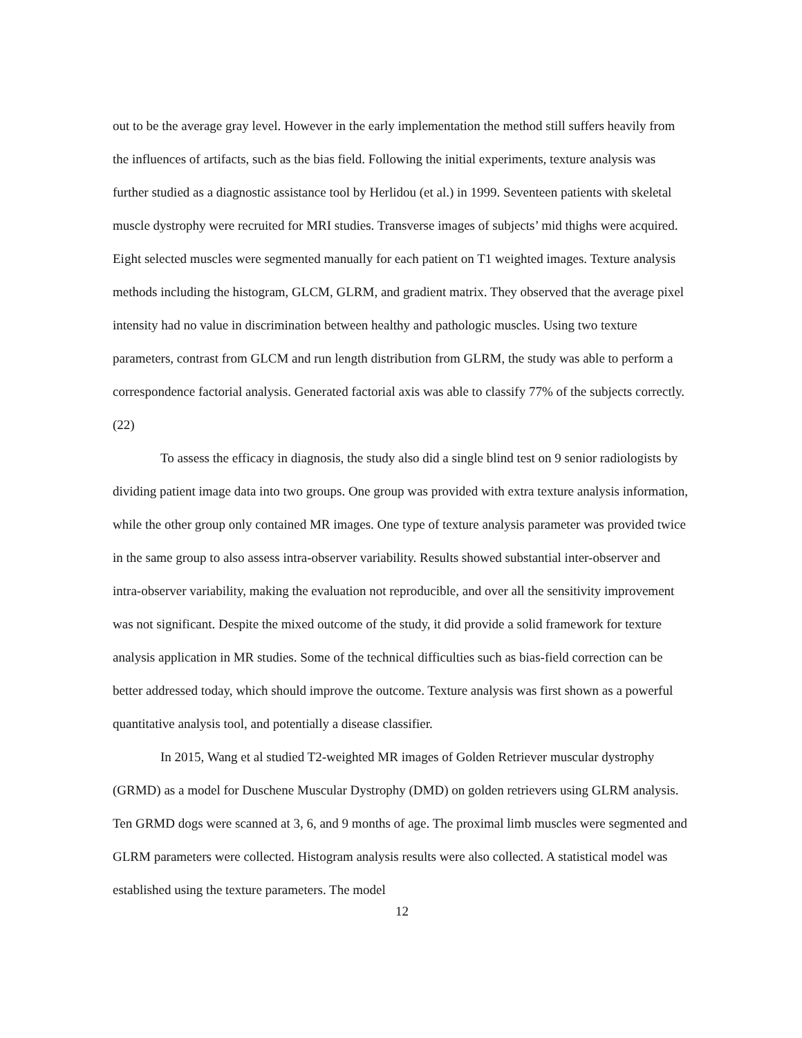out to be the average gray level. However in the early implementation the method still suffers heavily from the influences of artifacts, such as the bias field. Following the initial experiments, texture analysis was further studied as a diagnostic assistance tool by Herlidou (et al.) in 1999. Seventeen patients with skeletal muscle dystrophy were recruited for MRI studies. Transverse images of subjects’ mid thighs were acquired. Eight selected muscles were segmented manually for each patient on T1 weighted images. Texture analysis methods including the histogram, GLCM, GLRM, and gradient matrix. They observed that the average pixel intensity had no value in discrimination between healthy and pathologic muscles. Using two texture parameters, contrast from GLCM and run length distribution from GLRM, the study was able to perform a correspondence factorial analysis. Generated factorial axis was able to classify 77% of the subjects correctly. (22)
To assess the efficacy in diagnosis, the study also did a single blind test on 9 senior radiologists by dividing patient image data into two groups. One group was provided with extra texture analysis information, while the other group only contained MR images. One type of texture analysis parameter was provided twice in the same group to also assess intra-observer variability. Results showed substantial inter-observer and intra-observer variability, making the evaluation not reproducible, and over all the sensitivity improvement was not significant. Despite the mixed outcome of the study, it did provide a solid framework for texture analysis application in MR studies. Some of the technical difficulties such as bias-field correction can be better addressed today, which should improve the outcome. Texture analysis was first shown as a powerful quantitative analysis tool, and potentially a disease classifier.
In 2015, Wang et al studied T2-weighted MR images of Golden Retriever muscular dystrophy (GRMD) as a model for Duschene Muscular Dystrophy (DMD) on golden retrievers using GLRM analysis. Ten GRMD dogs were scanned at 3, 6, and 9 months of age. The proximal limb muscles were segmented and GLRM parameters were collected. Histogram analysis results were also collected. A statistical model was established using the texture parameters. The model
12